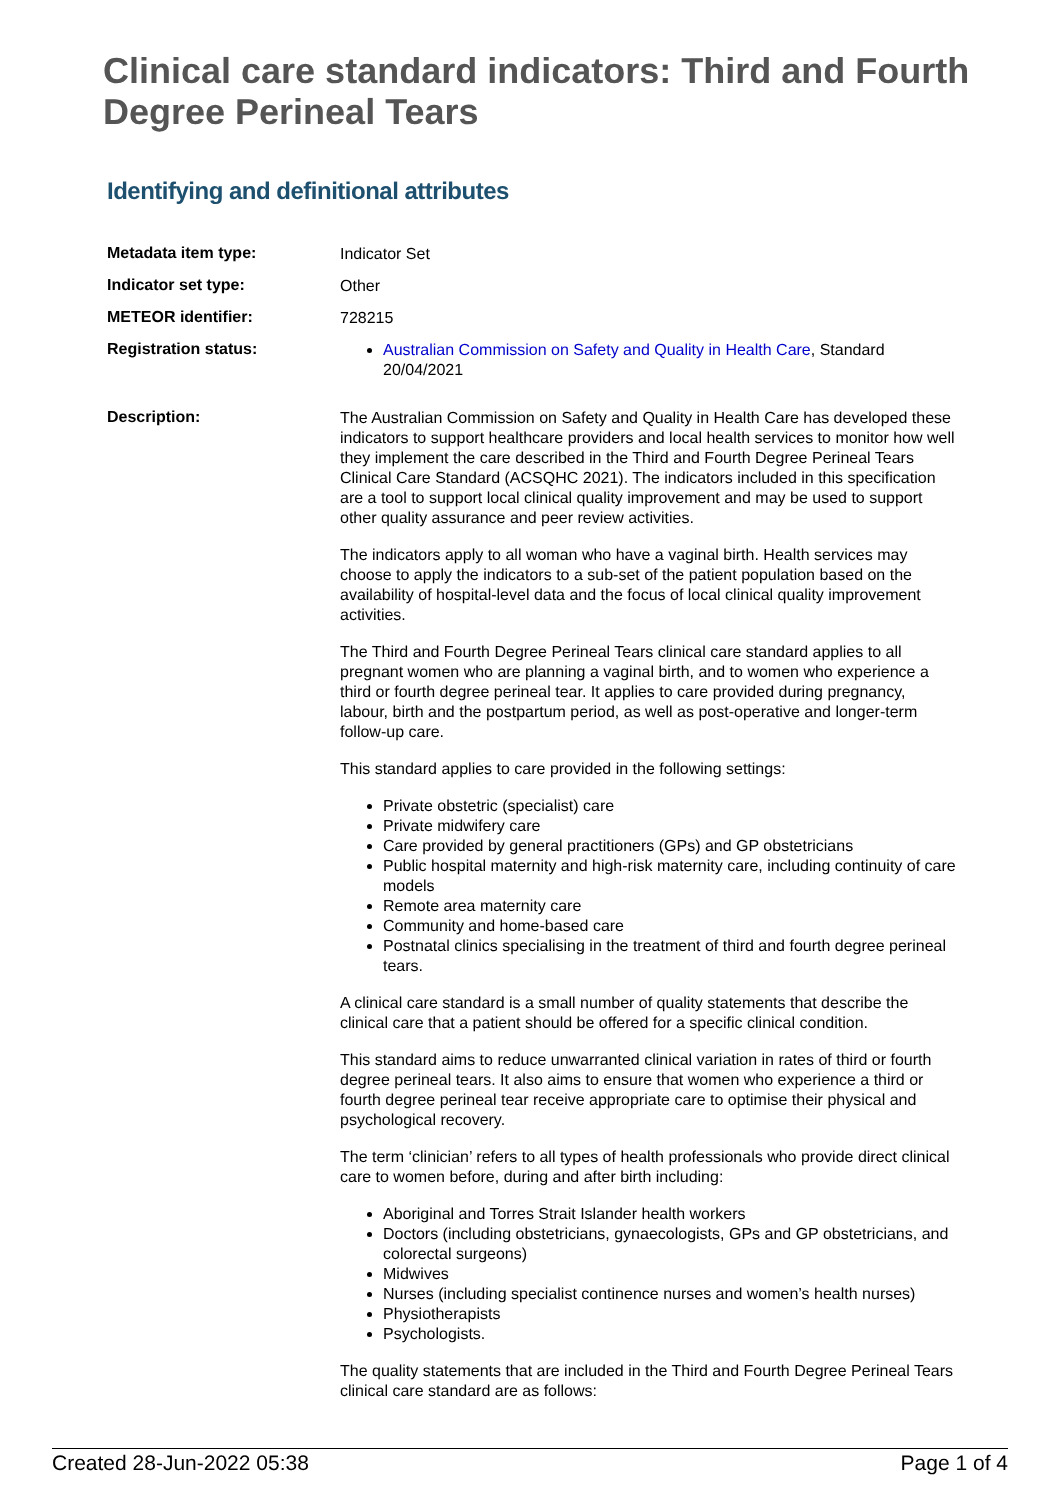Clinical care standard indicators: Third and Fourth Degree Perineal Tears
Identifying and definitional attributes
Metadata item type:
Indicator Set
Indicator set type:
Other
METEOR identifier:
728215
Registration status:
Australian Commission on Safety and Quality in Health Care, Standard 20/04/2021
Description:
The Australian Commission on Safety and Quality in Health Care has developed these indicators to support healthcare providers and local health services to monitor how well they implement the care described in the Third and Fourth Degree Perineal Tears Clinical Care Standard (ACSQHC 2021). The indicators included in this specification are a tool to support local clinical quality improvement and may be used to support other quality assurance and peer review activities.
The indicators apply to all woman who have a vaginal birth. Health services may choose to apply the indicators to a sub-set of the patient population based on the availability of hospital-level data and the focus of local clinical quality improvement activities.
The Third and Fourth Degree Perineal Tears clinical care standard applies to all pregnant women who are planning a vaginal birth, and to women who experience a third or fourth degree perineal tear. It applies to care provided during pregnancy, labour, birth and the postpartum period, as well as post-operative and longer-term follow-up care.
This standard applies to care provided in the following settings:
Private obstetric (specialist) care
Private midwifery care
Care provided by general practitioners (GPs) and GP obstetricians
Public hospital maternity and high-risk maternity care, including continuity of care models
Remote area maternity care
Community and home-based care
Postnatal clinics specialising in the treatment of third and fourth degree perineal tears.
A clinical care standard is a small number of quality statements that describe the clinical care that a patient should be offered for a specific clinical condition.
This standard aims to reduce unwarranted clinical variation in rates of third or fourth degree perineal tears. It also aims to ensure that women who experience a third or fourth degree perineal tear receive appropriate care to optimise their physical and psychological recovery.
The term ‘clinician’ refers to all types of health professionals who provide direct clinical care to women before, during and after birth including:
Aboriginal and Torres Strait Islander health workers
Doctors (including obstetricians, gynaecologists, GPs and GP obstetricians, and colorectal surgeons)
Midwives
Nurses (including specialist continence nurses and women’s health nurses)
Physiotherapists
Psychologists.
The quality statements that are included in the Third and Fourth Degree Perineal Tears clinical care standard are as follows:
Created 28-Jun-2022 05:38 Page 1 of 4